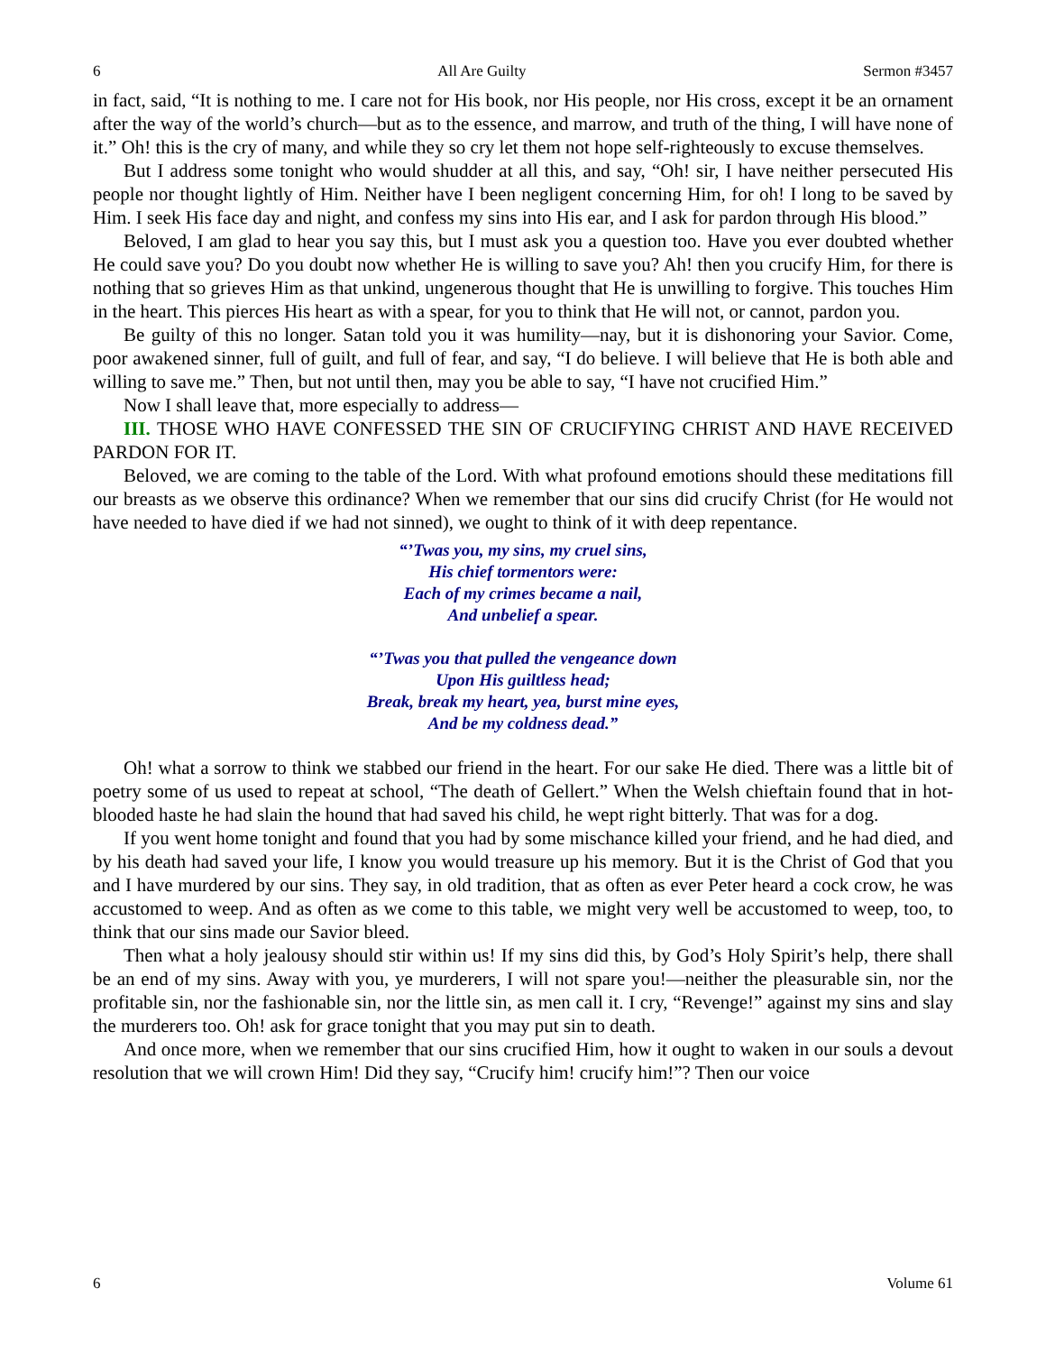6 All Are Guilty Sermon #3457
in fact, said, “It is nothing to me. I care not for His book, nor His people, nor His cross, except it be an ornament after the way of the world’s church—but as to the essence, and marrow, and truth of the thing, I will have none of it.” Oh! this is the cry of many, and while they so cry let them not hope self-righteously to excuse themselves.
But I address some tonight who would shudder at all this, and say, “Oh! sir, I have neither persecuted His people nor thought lightly of Him. Neither have I been negligent concerning Him, for oh! I long to be saved by Him. I seek His face day and night, and confess my sins into His ear, and I ask for pardon through His blood.”
Beloved, I am glad to hear you say this, but I must ask you a question too. Have you ever doubted whether He could save you? Do you doubt now whether He is willing to save you? Ah! then you crucify Him, for there is nothing that so grieves Him as that unkind, ungenerous thought that He is unwilling to forgive. This touches Him in the heart. This pierces His heart as with a spear, for you to think that He will not, or cannot, pardon you.
Be guilty of this no longer. Satan told you it was humility—nay, but it is dishonoring your Savior. Come, poor awakened sinner, full of guilt, and full of fear, and say, “I do believe. I will believe that He is both able and willing to save me.” Then, but not until then, may you be able to say, “I have not crucified Him.”
Now I shall leave that, more especially to address—
III. THOSE WHO HAVE CONFESSED THE SIN OF CRUCIFYING CHRIST AND HAVE RECEIVED PARDON FOR IT.
Beloved, we are coming to the table of the Lord. With what profound emotions should these meditations fill our breasts as we observe this ordinance? When we remember that our sins did crucify Christ (for He would not have needed to have died if we had not sinned), we ought to think of it with deep repentance.
“’Twas you, my sins, my cruel sins,
His chief tormentors were:
Each of my crimes became a nail,
And unbelief a spear.
“’Twas you that pulled the vengeance down
Upon His guiltless head;
Break, break my heart, yea, burst mine eyes,
And be my coldness dead.”
Oh! what a sorrow to think we stabbed our friend in the heart. For our sake He died. There was a little bit of poetry some of us used to repeat at school, “The death of Gellert.” When the Welsh chieftain found that in hot-blooded haste he had slain the hound that had saved his child, he wept right bitterly. That was for a dog.
If you went home tonight and found that you had by some mischance killed your friend, and he had died, and by his death had saved your life, I know you would treasure up his memory. But it is the Christ of God that you and I have murdered by our sins. They say, in old tradition, that as often as ever Peter heard a cock crow, he was accustomed to weep. And as often as we come to this table, we might very well be accustomed to weep, too, to think that our sins made our Savior bleed.
Then what a holy jealousy should stir within us! If my sins did this, by God’s Holy Spirit’s help, there shall be an end of my sins. Away with you, ye murderers, I will not spare you!—neither the pleasurable sin, nor the profitable sin, nor the fashionable sin, nor the little sin, as men call it. I cry, “Revenge!” against my sins and slay the murderers too. Oh! ask for grace tonight that you may put sin to death.
And once more, when we remember that our sins crucified Him, how it ought to waken in our souls a devout resolution that we will crown Him! Did they say, “Crucify him! crucify him!”? Then our voice
6 Volume 61